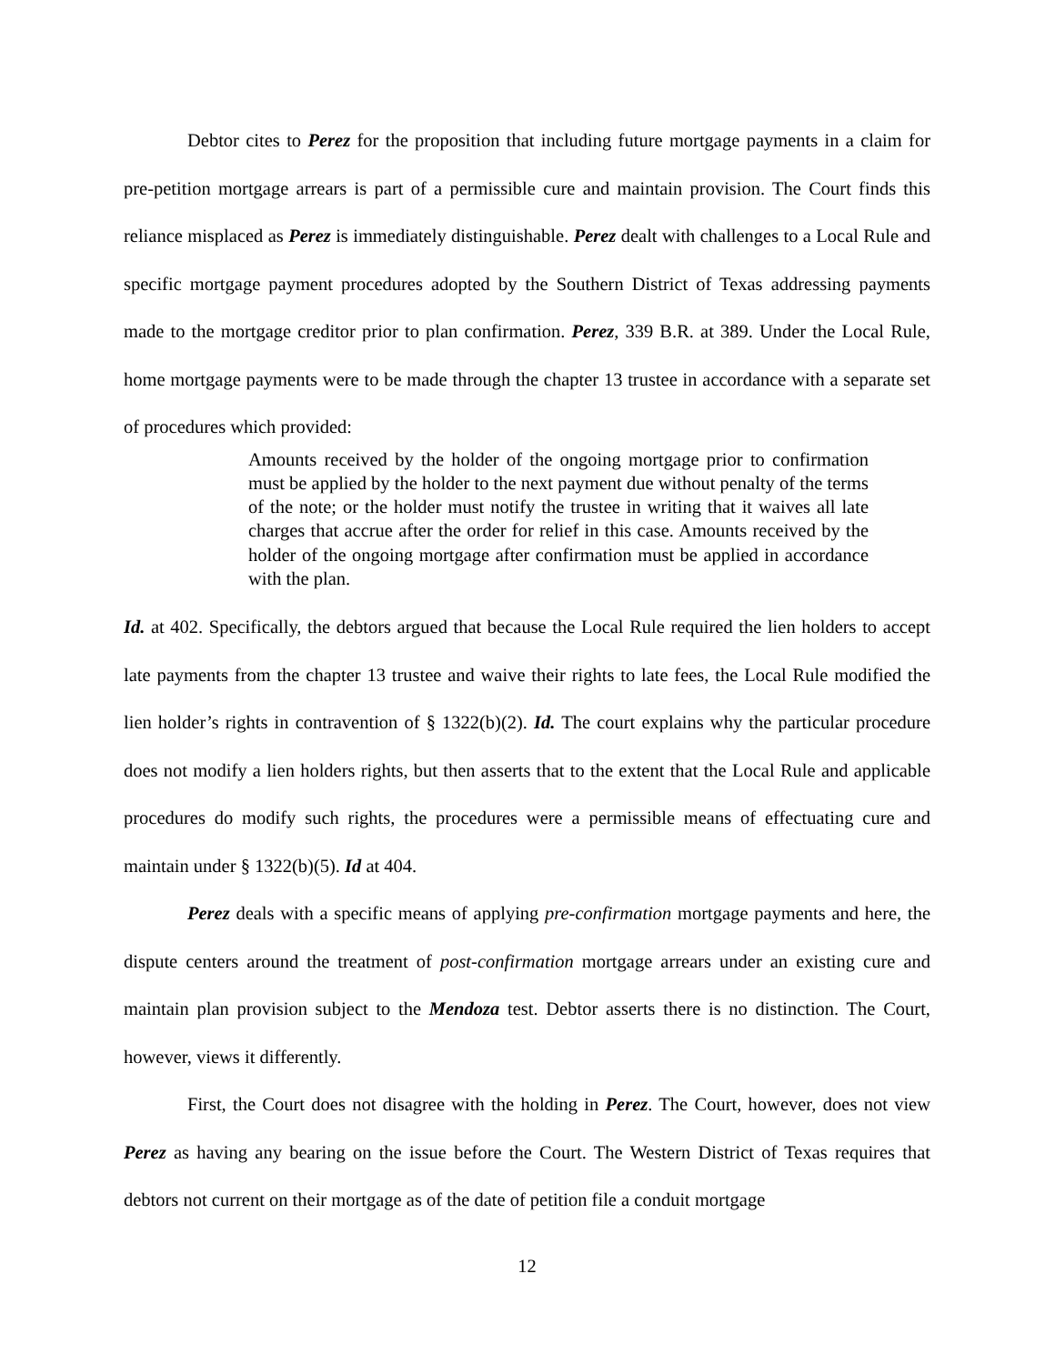Debtor cites to Perez for the proposition that including future mortgage payments in a claim for pre-petition mortgage arrears is part of a permissible cure and maintain provision. The Court finds this reliance misplaced as Perez is immediately distinguishable. Perez dealt with challenges to a Local Rule and specific mortgage payment procedures adopted by the Southern District of Texas addressing payments made to the mortgage creditor prior to plan confirmation. Perez, 339 B.R. at 389. Under the Local Rule, home mortgage payments were to be made through the chapter 13 trustee in accordance with a separate set of procedures which provided:
Amounts received by the holder of the ongoing mortgage prior to confirmation must be applied by the holder to the next payment due without penalty of the terms of the note; or the holder must notify the trustee in writing that it waives all late charges that accrue after the order for relief in this case. Amounts received by the holder of the ongoing mortgage after confirmation must be applied in accordance with the plan.
Id. at 402. Specifically, the debtors argued that because the Local Rule required the lien holders to accept late payments from the chapter 13 trustee and waive their rights to late fees, the Local Rule modified the lien holder’s rights in contravention of § 1322(b)(2). Id. The court explains why the particular procedure does not modify a lien holders rights, but then asserts that to the extent that the Local Rule and applicable procedures do modify such rights, the procedures were a permissible means of effectuating cure and maintain under § 1322(b)(5). Id at 404.
Perez deals with a specific means of applying pre-confirmation mortgage payments and here, the dispute centers around the treatment of post-confirmation mortgage arrears under an existing cure and maintain plan provision subject to the Mendoza test. Debtor asserts there is no distinction. The Court, however, views it differently.
First, the Court does not disagree with the holding in Perez. The Court, however, does not view Perez as having any bearing on the issue before the Court. The Western District of Texas requires that debtors not current on their mortgage as of the date of petition file a conduit mortgage
12